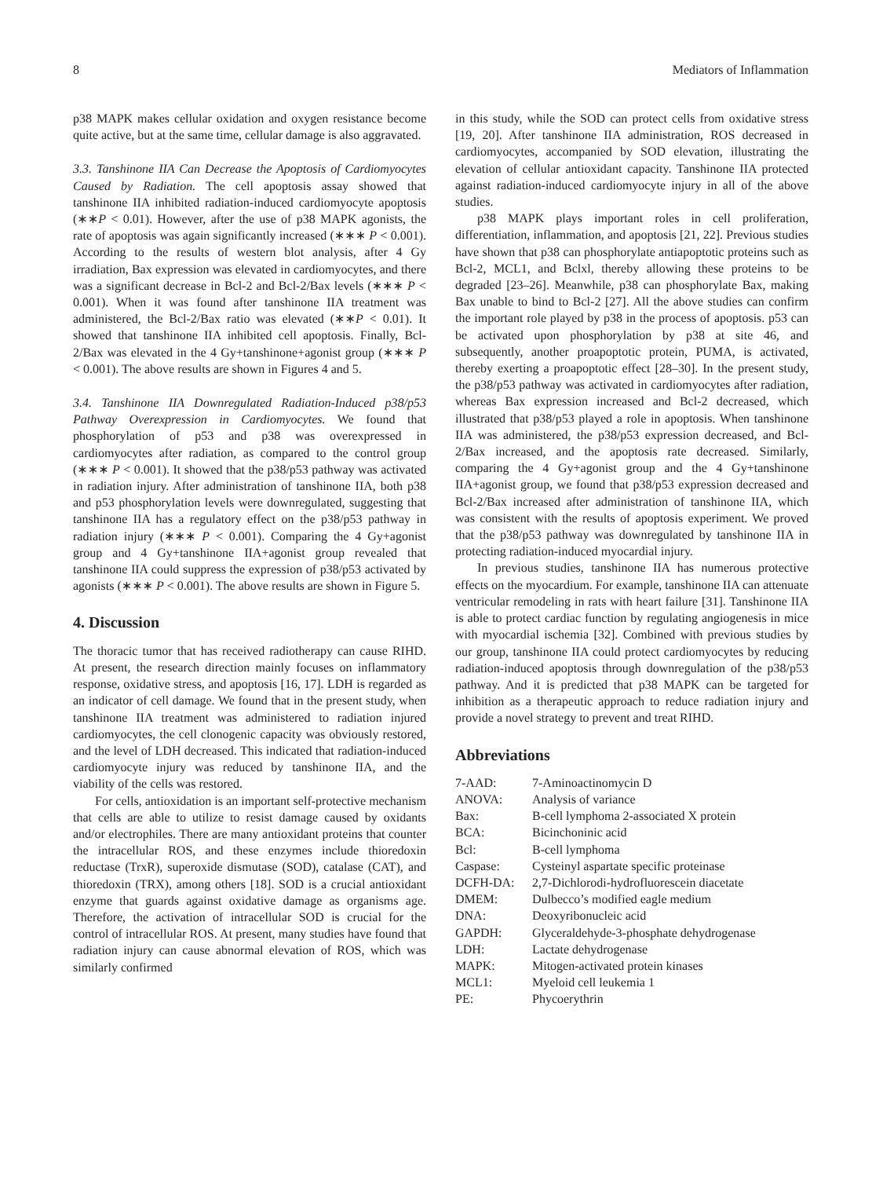8 Mediators of Inflammation
p38 MAPK makes cellular oxidation and oxygen resistance become quite active, but at the same time, cellular damage is also aggravated.
3.3. Tanshinone IIA Can Decrease the Apoptosis of Cardiomyocytes Caused by Radiation. The cell apoptosis assay showed that tanshinone IIA inhibited radiation-induced cardiomyocyte apoptosis (∗∗P < 0.01). However, after the use of p38 MAPK agonists, the rate of apoptosis was again significantly increased (∗∗∗ P < 0.001). According to the results of western blot analysis, after 4 Gy irradiation, Bax expression was elevated in cardiomyocytes, and there was a significant decrease in Bcl-2 and Bcl-2/Bax levels (∗∗∗ P < 0.001). When it was found after tanshinone IIA treatment was administered, the Bcl-2/Bax ratio was elevated (∗∗P < 0.01). It showed that tanshinone IIA inhibited cell apoptosis. Finally, Bcl-2/Bax was elevated in the 4 Gy+tanshinone+agonist group (∗∗∗ P < 0.001). The above results are shown in Figures 4 and 5.
3.4. Tanshinone IIA Downregulated Radiation-Induced p38/p53 Pathway Overexpression in Cardiomyocytes. We found that phosphorylation of p53 and p38 was overexpressed in cardiomyocytes after radiation, as compared to the control group (∗∗∗ P < 0.001). It showed that the p38/p53 pathway was activated in radiation injury. After administration of tanshinone IIA, both p38 and p53 phosphorylation levels were downregulated, suggesting that tanshinone IIA has a regulatory effect on the p38/p53 pathway in radiation injury (∗∗∗ P < 0.001). Comparing the 4 Gy+agonist group and 4 Gy+tanshinone IIA+agonist group revealed that tanshinone IIA could suppress the expression of p38/p53 activated by agonists (∗∗∗ P < 0.001). The above results are shown in Figure 5.
4. Discussion
The thoracic tumor that has received radiotherapy can cause RIHD. At present, the research direction mainly focuses on inflammatory response, oxidative stress, and apoptosis [16, 17]. LDH is regarded as an indicator of cell damage. We found that in the present study, when tanshinone IIA treatment was administered to radiation injured cardiomyocytes, the cell clonogenic capacity was obviously restored, and the level of LDH decreased. This indicated that radiation-induced cardiomyocyte injury was reduced by tanshinone IIA, and the viability of the cells was restored.
For cells, antioxidation is an important self-protective mechanism that cells are able to utilize to resist damage caused by oxidants and/or electrophiles. There are many antioxidant proteins that counter the intracellular ROS, and these enzymes include thioredoxin reductase (TrxR), superoxide dismutase (SOD), catalase (CAT), and thioredoxin (TRX), among others [18]. SOD is a crucial antioxidant enzyme that guards against oxidative damage as organisms age. Therefore, the activation of intracellular SOD is crucial for the control of intracellular ROS. At present, many studies have found that radiation injury can cause abnormal elevation of ROS, which was similarly confirmed
in this study, while the SOD can protect cells from oxidative stress [19, 20]. After tanshinone IIA administration, ROS decreased in cardiomyocytes, accompanied by SOD elevation, illustrating the elevation of cellular antioxidant capacity. Tanshinone IIA protected against radiation-induced cardiomyocyte injury in all of the above studies.
p38 MAPK plays important roles in cell proliferation, differentiation, inflammation, and apoptosis [21, 22]. Previous studies have shown that p38 can phosphorylate antiapoptotic proteins such as Bcl-2, MCL1, and Bclxl, thereby allowing these proteins to be degraded [23–26]. Meanwhile, p38 can phosphorylate Bax, making Bax unable to bind to Bcl-2 [27]. All the above studies can confirm the important role played by p38 in the process of apoptosis. p53 can be activated upon phosphorylation by p38 at site 46, and subsequently, another proapoptotic protein, PUMA, is activated, thereby exerting a proapoptotic effect [28–30]. In the present study, the p38/p53 pathway was activated in cardiomyocytes after radiation, whereas Bax expression increased and Bcl-2 decreased, which illustrated that p38/p53 played a role in apoptosis. When tanshinone IIA was administered, the p38/p53 expression decreased, and Bcl-2/Bax increased, and the apoptosis rate decreased. Similarly, comparing the 4 Gy+agonist group and the 4 Gy+tanshinone IIA+agonist group, we found that p38/p53 expression decreased and Bcl-2/Bax increased after administration of tanshinone IIA, which was consistent with the results of apoptosis experiment. We proved that the p38/p53 pathway was downregulated by tanshinone IIA in protecting radiation-induced myocardial injury.
In previous studies, tanshinone IIA has numerous protective effects on the myocardium. For example, tanshinone IIA can attenuate ventricular remodeling in rats with heart failure [31]. Tanshinone IIA is able to protect cardiac function by regulating angiogenesis in mice with myocardial ischemia [32]. Combined with previous studies by our group, tanshinone IIA could protect cardiomyocytes by reducing radiation-induced apoptosis through downregulation of the p38/p53 pathway. And it is predicted that p38 MAPK can be targeted for inhibition as a therapeutic approach to reduce radiation injury and provide a novel strategy to prevent and treat RIHD.
Abbreviations
| 7-AAD: | 7-Aminoactinomycin D |
| ANOVA: | Analysis of variance |
| Bax: | B-cell lymphoma 2-associated X protein |
| BCA: | Bicinchoninic acid |
| Bcl: | B-cell lymphoma |
| Caspase: | Cysteinyl aspartate specific proteinase |
| DCFH-DA: | 2,7-Dichlorodi-hydrofluorescein diacetate |
| DMEM: | Dulbecco’s modified eagle medium |
| DNA: | Deoxyribonucleic acid |
| GAPDH: | Glyceraldehyde-3-phosphate dehydrogenase |
| LDH: | Lactate dehydrogenase |
| MAPK: | Mitogen-activated protein kinases |
| MCL1: | Myeloid cell leukemia 1 |
| PE: | Phycoerythrin |